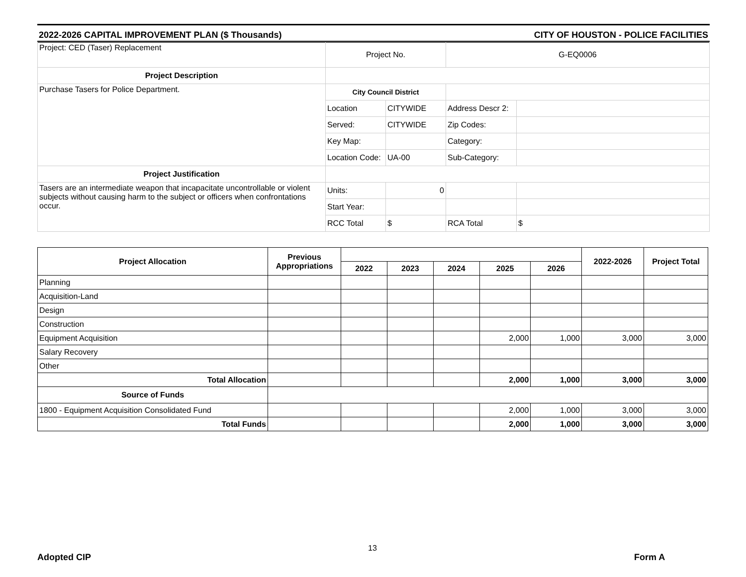2022-2026 CAPITAL IMPROVEMENT PLAN ($ Thousands) CITY OF HOUSTON - POLICE FACILITIES
| Project: CED (Taser) Replacement | Project No. | | G-EQ0006 | |
| Project Description | | | | |
| Purchase Tasers for Police Department. | City Council District | | | |
| | Location | CITYWIDE | Address Descr 2: | |
| | Served: | CITYWIDE | Zip Codes: | |
| | Key Map: | | Category: | |
| | Location Code: | UA-00 | Sub-Category: | |
| Project Justification | | | | |
| Tasers are an intermediate weapon that incapacitate uncontrollable or violent subjects without causing harm to the subject or officers when confrontations occur. | Units: | 0 | | |
| | Start Year: | | | |
| | RCC Total | $ | RCA Total | $ |
| Project Allocation | Previous Appropriations | | | | | | 2022-2026 | Project Total |
| --- | --- | --- | --- | --- | --- | --- | --- | --- |
| | | 2022 | 2023 | 2024 | 2025 | 2026 | | |
| Planning | | | | | | | | |
| Acquisition-Land | | | | | | | | |
| Design | | | | | | | | |
| Construction | | | | | | | | |
| Equipment Acquisition | | | | | 2,000 | 1,000 | 3,000 | 3,000 |
| Salary Recovery | | | | | | | | |
| Other | | | | | | | | |
| Total Allocation | | | | | 2,000 | 1,000 | 3,000 | 3,000 |
| Source of Funds | | | | | | | | |
| 1800 - Equipment Acquisition Consolidated Fund | | | | | 2,000 | 1,000 | 3,000 | 3,000 |
| Total Funds | | | | | 2,000 | 1,000 | 3,000 | 3,000 |
13
Adopted CIP Form A